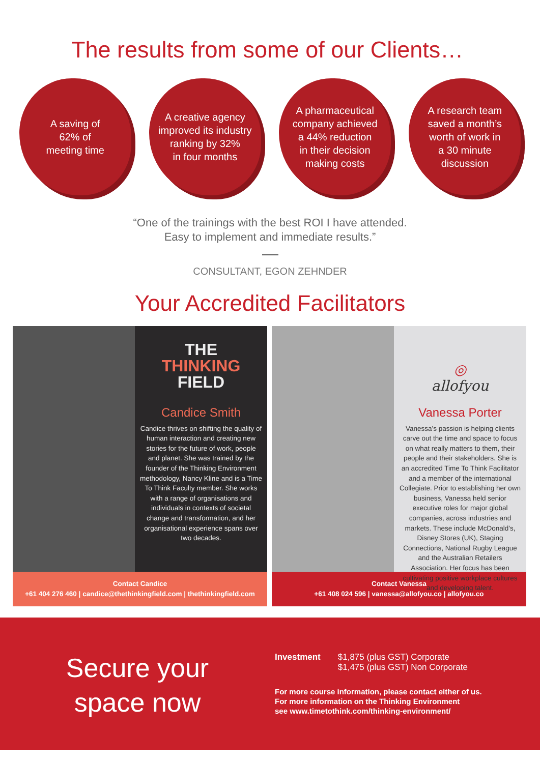The results from some of our Clients…
A saving of
62% of
meeting time
A creative agency
improved its industry
ranking by 32%
in four months
A pharmaceutical
company achieved
a 44% reduction
in their decision
making costs
A research team
saved a month’s
worth of work in
a 30 minute
discussion
“One of the trainings with the best ROI I have attended.
Easy to implement and immediate results.”
CONSULTANT, EGON ZEHNDER
Your Accredited Facilitators
THE
THINKING
FIELD
Candice Smith
Candice thrives on shifting the quality of human interaction and creating new stories for the future of work, people and planet. She was trained by the founder of the Thinking Environment methodology, Nancy Kline and is a Time To Think Faculty member. She works with a range of organisations and individuals in contexts of societal change and transformation, and her organisational experience spans over two decades.
Contact Candice
+61 404 276 460 | candice@thethinkingfield.com | thethinkingfield.com
◎
allofyou
Vanessa Porter
Vanessa’s passion is helping clients carve out the time and space to focus on what really matters to them, their people and their stakeholders. She is an accredited Time To Think Facilitator and a member of the international Collegiate. Prior to establishing her own business, Vanessa held senior executive roles for major global companies, across industries and markets. These include McDonald’s, Disney Stores (UK), Staging Connections, National Rugby League and the Australian Retailers Association. Her focus has been cultivating positive workplace cultures and developing talent.
Contact Vanessa
+61 408 024 596 | vanessa@allofyou.co | allofyou.co
Secure your
space now
Investment $1,875 (plus GST) Corporate
$1,475 (plus GST) Non Corporate
For more course information, please contact either of us.
For more information on the Thinking Environment
see www.timetothink.com/thinking-environment/